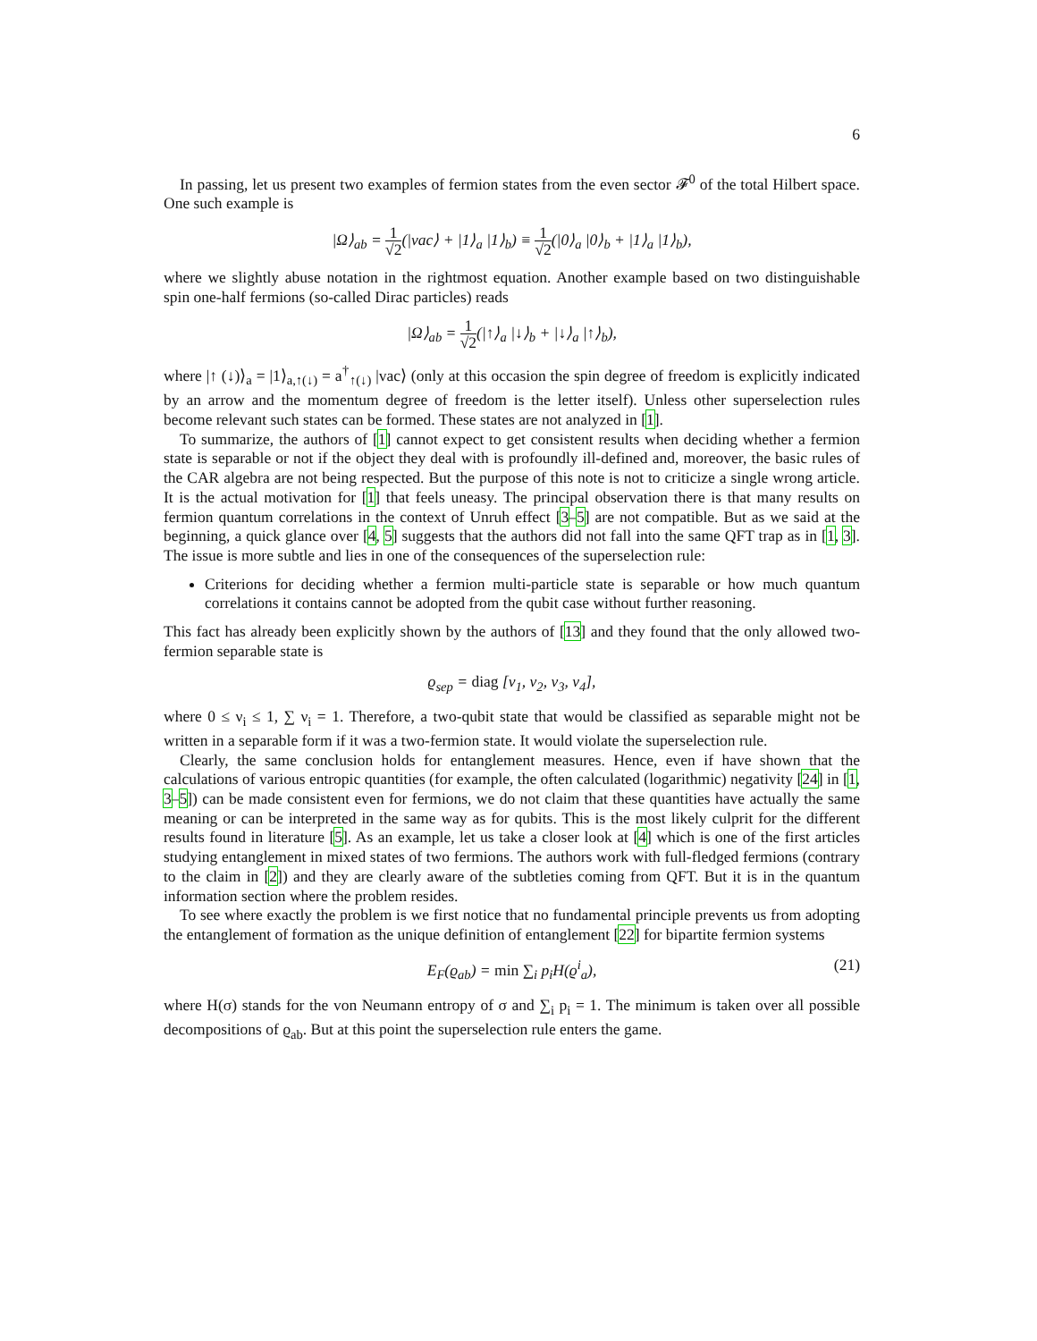6
In passing, let us present two examples of fermion states from the even sector 𝓕<sup>0</sup> of the total Hilbert space. One such example is
|Ω⟩<sub>ab</sub> = 1 √2(|vac⟩ + |1⟩<sub>a</sub> |1⟩<sub>b</sub>) ≡ 1 √2(|0⟩<sub>a</sub> |0⟩<sub>b</sub> + |1⟩<sub>a</sub> |1⟩<sub>b</sub>),
where we slightly abuse notation in the rightmost equation. Another example based on two distinguishable spin one-half fermions (so-called Dirac particles) reads
|Ω⟩<sub>ab</sub> = 1 √2(|↑⟩<sub>a</sub> |↓⟩<sub>b</sub> + |↓⟩<sub>a</sub> |↑⟩<sub>b</sub>),
where |↑ (↓)⟩<sub>a</sub> = |1⟩<sub>a,↑(↓)</sub> = a<sup>†</sup><sub>↑(↓)</sub> |vac⟩ (only at this occasion the spin degree of freedom is explicitly indicated by an arrow and the momentum degree of freedom is the letter itself). Unless other superselection rules become relevant such states can be formed. These states are not analyzed in [1].
To summarize, the authors of [1] cannot expect to get consistent results when deciding whether a fermion state is separable or not if the object they deal with is profoundly ill-defined and, moreover, the basic rules of the CAR algebra are not being respected. But the purpose of this note is not to criticize a single wrong article. It is the actual motivation for [1] that feels uneasy. The principal observation there is that many results on fermion quantum correlations in the context of Unruh effect [3–5] are not compatible. But as we said at the beginning, a quick glance over [4, 5] suggests that the authors did not fall into the same QFT trap as in [1, 3]. The issue is more subtle and lies in one of the consequences of the superselection rule:
Criterions for deciding whether a fermion multi-particle state is separable or how much quantum correlations it contains cannot be adopted from the qubit case without further reasoning.
This fact has already been explicitly shown by the authors of [13] and they found that the only allowed two-fermion separable state is
ϱ<sub>sep</sub> = diag [ν<sub>1</sub>, ν<sub>2</sub>, ν<sub>3</sub>, ν<sub>4</sub>],
where 0 ≤ ν<sub>i</sub> ≤ 1, ∑ ν<sub>i</sub> = 1. Therefore, a two-qubit state that would be classified as separable might not be written in a separable form if it was a two-fermion state. It would violate the superselection rule.
Clearly, the same conclusion holds for entanglement measures. Hence, even if have shown that the calculations of various entropic quantities (for example, the often calculated (logarithmic) negativity [24] in [1, 3–5]) can be made consistent even for fermions, we do not claim that these quantities have actually the same meaning or can be interpreted in the same way as for qubits. This is the most likely culprit for the different results found in literature [5]. As an example, let us take a closer look at [4] which is one of the first articles studying entanglement in mixed states of two fermions. The authors work with full-fledged fermions (contrary to the claim in [2]) and they are clearly aware of the subtleties coming from QFT. But it is in the quantum information section where the problem resides.
To see where exactly the problem is we first notice that no fundamental principle prevents us from adopting the entanglement of formation as the unique definition of entanglement [22] for bipartite fermion systems
E<sub>F</sub>(ϱ<sub>ab</sub>) = min ∑<sub>i</sub> p<sub>i</sub>H(ϱ<sup>i</sup><sub>a</sub>), (21)
where H(σ) stands for the von Neumann entropy of σ and ∑<sub>i</sub> p<sub>i</sub> = 1. The minimum is taken over all possible decompositions of ϱ<sub>ab</sub>. But at this point the superselection rule enters the game.